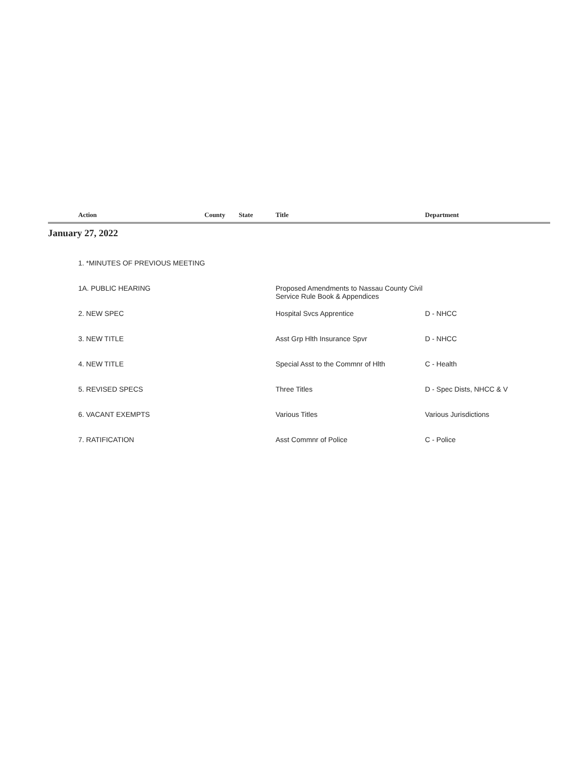| | Action | County | State | Title | Department |
| --- | --- | --- | --- | --- | --- |
| January 27, 2022 | | | | | |
| | 1. *MINUTES OF PREVIOUS MEETING | | | | |
| | 1A. PUBLIC HEARING | | | Proposed Amendments to Nassau County Civil Service Rule Book & Appendices | |
| | 2. NEW SPEC | | | Hospital Svcs Apprentice | D - NHCC |
| | 3. NEW TITLE | | | Asst Grp Hlth Insurance Spvr | D - NHCC |
| | 4. NEW TITLE | | | Special Asst to the Commnr of Hlth | C - Health |
| | 5. REVISED SPECS | | | Three Titles | D - Spec Dists, NHCC & V |
| | 6. VACANT EXEMPTS | | | Various Titles | Various Jurisdictions |
| | 7. RATIFICATION | | | Asst Commnr of Police | C - Police |